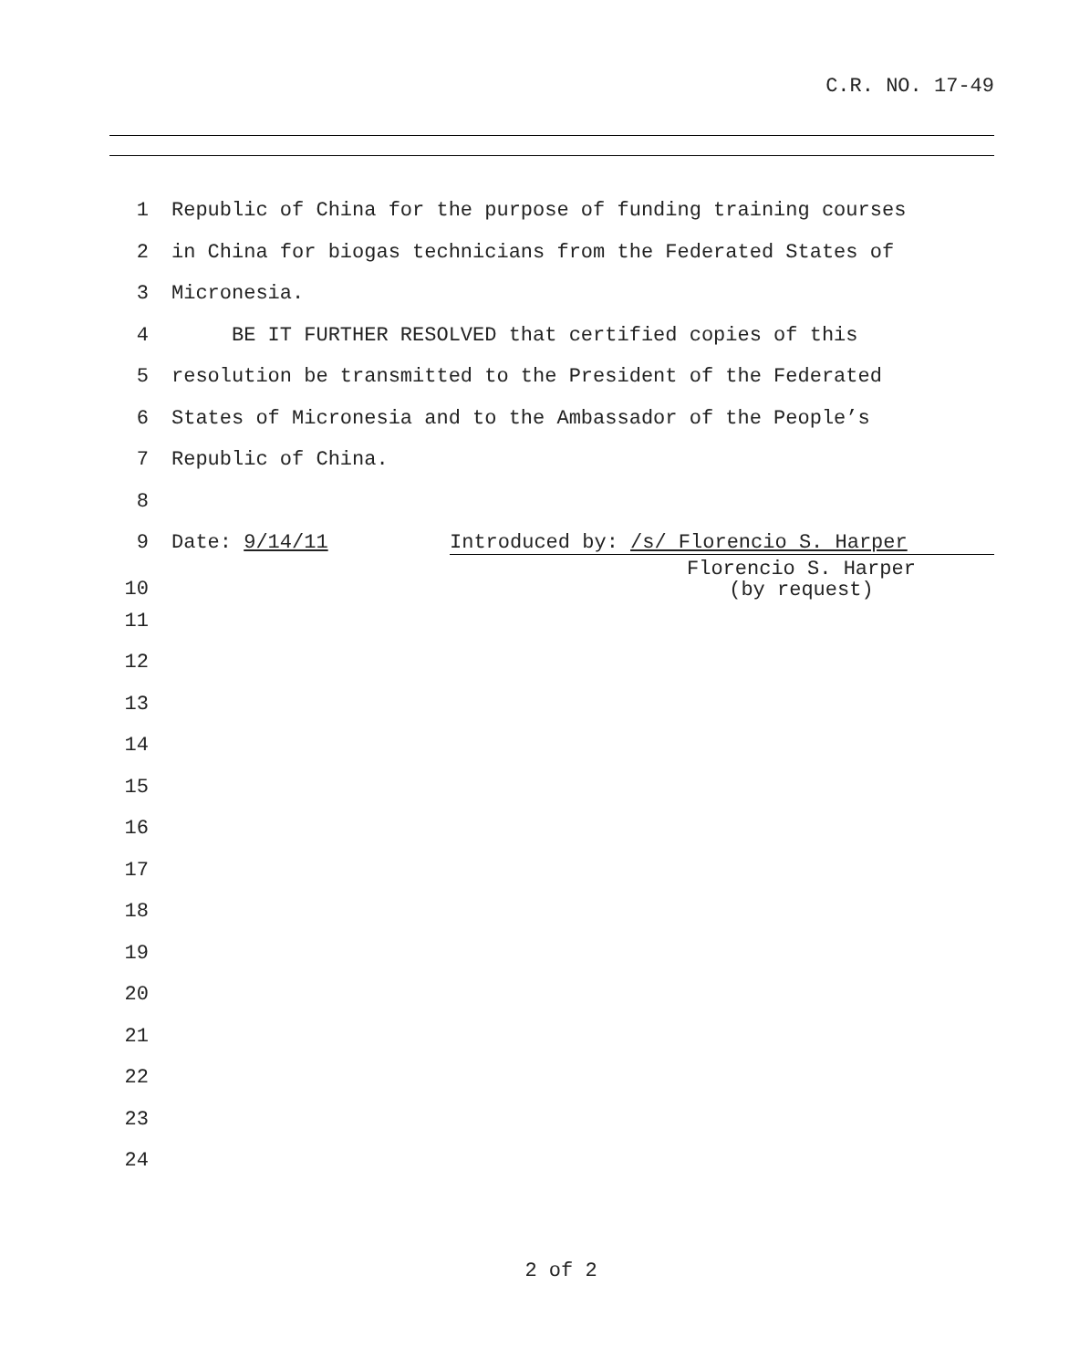C.R. NO. 17-49
1 Republic of China for the purpose of funding training courses
2 in China for biogas technicians from the Federated States of
3 Micronesia.
4 BE IT FURTHER RESOLVED that certified copies of this
5 resolution be transmitted to the President of the Federated
6 States of Micronesia and to the Ambassador of the People’s
7 Republic of China.
8
9 Date: 9/14/11 Introduced by: /s/ Florencio S. Harper
10 Florencio S. Harper
(by request)
11
12
13
14
15
16
17
18
19
20
21
22
23
24
2 of 2